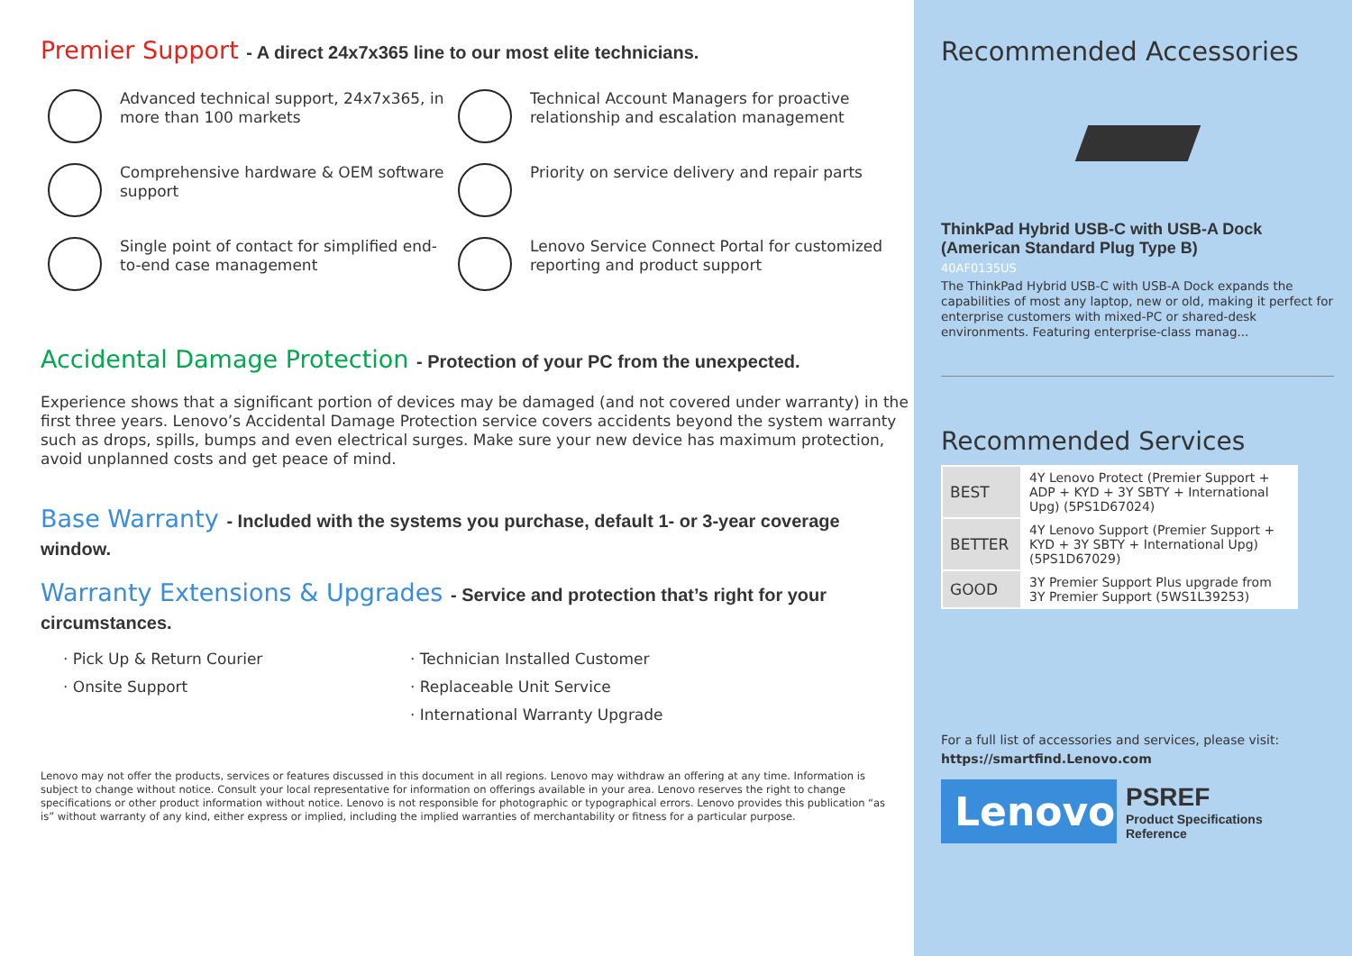Premier Support - A direct 24x7x365 line to our most elite technicians.
Advanced technical support, 24x7x365, in more than 100 markets
Technical Account Managers for proactive relationship and escalation management
Comprehensive hardware & OEM software support
Priority on service delivery and repair parts
Single point of contact for simplified end-to-end case management
Lenovo Service Connect Portal for customized reporting and product support
Accidental Damage Protection - Protection of your PC from the unexpected.
Experience shows that a significant portion of devices may be damaged (and not covered under warranty) in the first three years. Lenovo’s Accidental Damage Protection service covers accidents beyond the system warranty such as drops, spills, bumps and even electrical surges. Make sure your new device has maximum protection, avoid unplanned costs and get peace of mind.
Base Warranty - Included with the systems you purchase, default 1- or 3-year coverage window.
Warranty Extensions & Upgrades - Service and protection that’s right for your circumstances.
· Pick Up & Return Courier
· Onsite Support
· Technician Installed Customer
· Replaceable Unit Service
· International Warranty Upgrade
Lenovo may not offer the products, services or features discussed in this document in all regions. Lenovo may withdraw an offering at any time. Information is subject to change without notice. Consult your local representative for information on offerings available in your area. Lenovo reserves the right to change specifications or other product information without notice. Lenovo is not responsible for photographic or typographical errors. Lenovo provides this publication “as is” without warranty of any kind, either express or implied, including the implied warranties of merchantability or fitness for a particular purpose.
Recommended Accessories
ThinkPad Hybrid USB-C with USB-A Dock (American Standard Plug Type B)
40AF0135US
The ThinkPad Hybrid USB-C with USB-A Dock expands the capabilities of most any laptop, new or old, making it perfect for enterprise customers with mixed-PC or shared-desk environments. Featuring enterprise-class manag...
Recommended Services
| BEST | 4Y Lenovo Protect (Premier Support + ADP + KYD + 3Y SBTY + International Upg) (5PS1D67024) |
| BETTER | 4Y Lenovo Support (Premier Support + KYD + 3Y SBTY + International Upg) (5PS1D67029) |
| GOOD | 3Y Premier Support Plus upgrade from 3Y Premier Support (5WS1L39253) |
For a full list of accessories and services, please visit:
https://smartfind.Lenovo.com
Lenovo
PSREF
Product Specifications
Reference